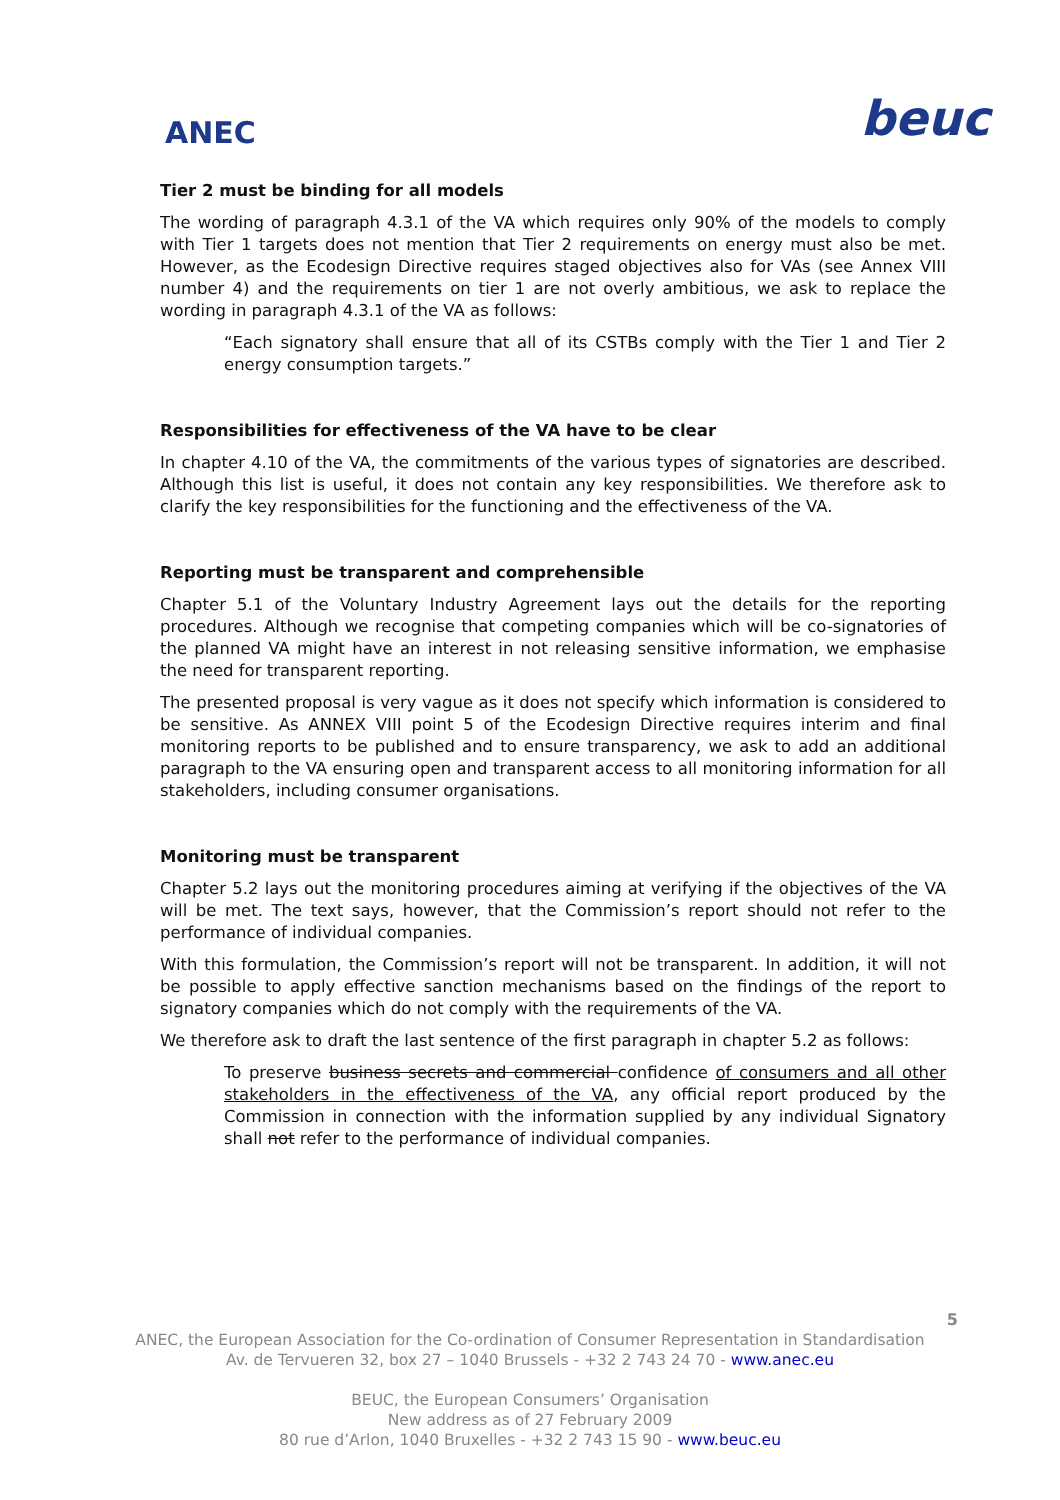ANEC
beuc
Tier 2 must be binding for all models
The wording of paragraph 4.3.1 of the VA which requires only 90% of the models to comply with Tier 1 targets does not mention that Tier 2 requirements on energy must also be met. However, as the Ecodesign Directive requires staged objectives also for VAs (see Annex VIII number 4) and the requirements on tier 1 are not overly ambitious, we ask to replace the wording in paragraph 4.3.1 of the VA as follows:
“Each signatory shall ensure that all of its CSTBs comply with the Tier 1 and Tier 2 energy consumption targets.”
Responsibilities for effectiveness of the VA have to be clear
In chapter 4.10 of the VA, the commitments of the various types of signatories are described. Although this list is useful, it does not contain any key responsibilities. We therefore ask to clarify the key responsibilities for the functioning and the effectiveness of the VA.
Reporting must be transparent and comprehensible
Chapter 5.1 of the Voluntary Industry Agreement lays out the details for the reporting procedures. Although we recognise that competing companies which will be co-signatories of the planned VA might have an interest in not releasing sensitive information, we emphasise the need for transparent reporting.
The presented proposal is very vague as it does not specify which information is considered to be sensitive. As ANNEX VIII point 5 of the Ecodesign Directive requires interim and final monitoring reports to be published and to ensure transparency, we ask to add an additional paragraph to the VA ensuring open and transparent access to all monitoring information for all stakeholders, including consumer organisations.
Monitoring must be transparent
Chapter 5.2 lays out the monitoring procedures aiming at verifying if the objectives of the VA will be met. The text says, however, that the Commission’s report should not refer to the performance of individual companies.
With this formulation, the Commission’s report will not be transparent. In addition, it will not be possible to apply effective sanction mechanisms based on the findings of the report to signatory companies which do not comply with the requirements of the VA.
We therefore ask to draft the last sentence of the first paragraph in chapter 5.2 as follows:
To preserve business secrets and commercial confidence of consumers and all other stakeholders in the effectiveness of the VA, any official report produced by the Commission in connection with the information supplied by any individual Signatory shall not refer to the performance of individual companies.
5
ANEC, the European Association for the Co-ordination of Consumer Representation in Standardisation
Av. de Tervueren 32, box 27 – 1040 Brussels - +32 2 743 24 70 - www.anec.eu
BEUC, the European Consumers’ Organisation
New address as of 27 February 2009
80 rue d’Arlon, 1040 Bruxelles - +32 2 743 15 90 - www.beuc.eu